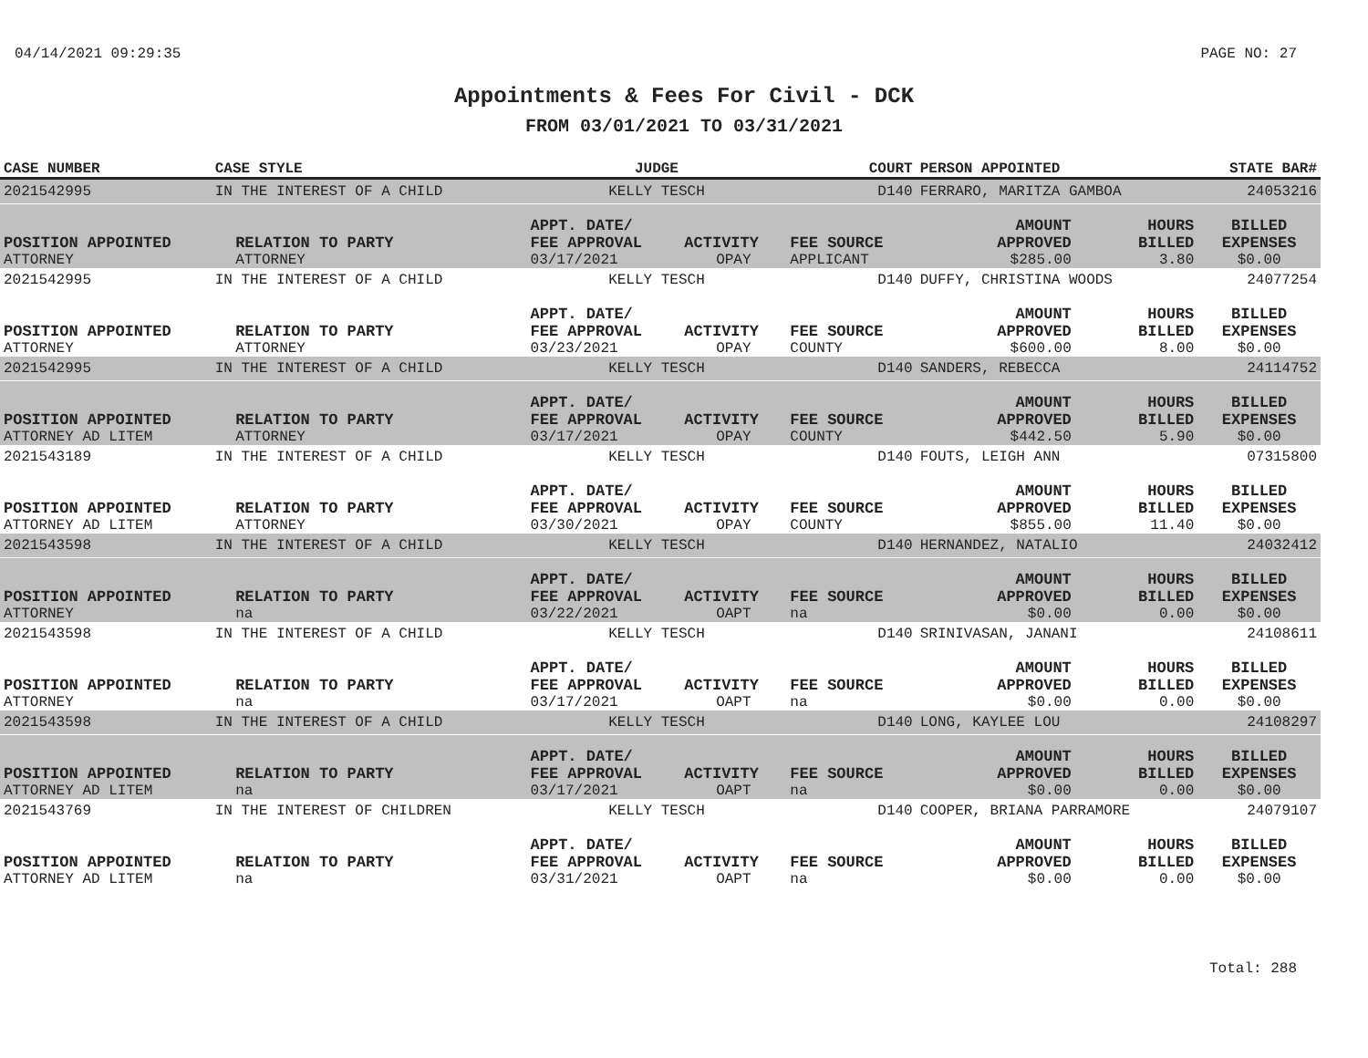04/14/2021 09:29:35 PAGE NO: 27
Appointments & Fees For Civil - DCK
FROM 03/01/2021 TO 03/31/2021
| CASE NUMBER | CASE STYLE | | JUDGE | | COURT | PERSON APPOINTED | | STATE BAR# |
| --- | --- | --- | --- | --- | --- | --- | --- | --- |
| 2021542995 | IN THE INTEREST OF A CHILD | | KELLY TESCH | | D140 | FERRARO, MARITZA GAMBOA | | 24053216 |
| | | | APPT. DATE/ | | | AMOUNT | HOURS | BILLED |
| POSITION APPOINTED | | RELATION TO PARTY | FEE APPROVAL | ACTIVITY | FEE SOURCE | APPROVED | BILLED | EXPENSES |
| ATTORNEY | | ATTORNEY | 03/17/2021 | OPAY | APPLICANT | $285.00 | 3.80 | $0.00 |
| 2021542995 | IN THE INTEREST OF A CHILD | | KELLY TESCH | | D140 | DUFFY, CHRISTINA WOODS | | 24077254 |
| | | | APPT. DATE/ | | | AMOUNT | HOURS | BILLED |
| POSITION APPOINTED | | RELATION TO PARTY | FEE APPROVAL | ACTIVITY | FEE SOURCE | APPROVED | BILLED | EXPENSES |
| ATTORNEY | | ATTORNEY | 03/23/2021 | OPAY | COUNTY | $600.00 | 8.00 | $0.00 |
| 2021542995 | IN THE INTEREST OF A CHILD | | KELLY TESCH | | D140 | SANDERS, REBECCA | | 24114752 |
| | | | APPT. DATE/ | | | AMOUNT | HOURS | BILLED |
| POSITION APPOINTED | | RELATION TO PARTY | FEE APPROVAL | ACTIVITY | FEE SOURCE | APPROVED | BILLED | EXPENSES |
| ATTORNEY AD LITEM | | ATTORNEY | 03/17/2021 | OPAY | COUNTY | $442.50 | 5.90 | $0.00 |
| 2021543189 | IN THE INTEREST OF A CHILD | | KELLY TESCH | | D140 | FOUTS, LEIGH ANN | | 07315800 |
| | | | APPT. DATE/ | | | AMOUNT | HOURS | BILLED |
| POSITION APPOINTED | | RELATION TO PARTY | FEE APPROVAL | ACTIVITY | FEE SOURCE | APPROVED | BILLED | EXPENSES |
| ATTORNEY AD LITEM | | ATTORNEY | 03/30/2021 | OPAY | COUNTY | $855.00 | 11.40 | $0.00 |
| 2021543598 | IN THE INTEREST OF A CHILD | | KELLY TESCH | | D140 | HERNANDEZ, NATALIO | | 24032412 |
| | | | APPT. DATE/ | | | AMOUNT | HOURS | BILLED |
| POSITION APPOINTED | | RELATION TO PARTY | FEE APPROVAL | ACTIVITY | FEE SOURCE | APPROVED | BILLED | EXPENSES |
| ATTORNEY | | na | 03/22/2021 | OAPT | na | $0.00 | 0.00 | $0.00 |
| 2021543598 | IN THE INTEREST OF A CHILD | | KELLY TESCH | | D140 | SRINIVASAN, JANANI | | 24108611 |
| | | | APPT. DATE/ | | | AMOUNT | HOURS | BILLED |
| POSITION APPOINTED | | RELATION TO PARTY | FEE APPROVAL | ACTIVITY | FEE SOURCE | APPROVED | BILLED | EXPENSES |
| ATTORNEY | | na | 03/17/2021 | OAPT | na | $0.00 | 0.00 | $0.00 |
| 2021543598 | IN THE INTEREST OF A CHILD | | KELLY TESCH | | D140 | LONG, KAYLEE LOU | | 24108297 |
| | | | APPT. DATE/ | | | AMOUNT | HOURS | BILLED |
| POSITION APPOINTED | | RELATION TO PARTY | FEE APPROVAL | ACTIVITY | FEE SOURCE | APPROVED | BILLED | EXPENSES |
| ATTORNEY AD LITEM | | na | 03/17/2021 | OAPT | na | $0.00 | 0.00 | $0.00 |
| 2021543769 | IN THE INTEREST OF CHILDREN | | KELLY TESCH | | D140 | COOPER, BRIANA PARRAMORE | | 24079107 |
| | | | APPT. DATE/ | | | AMOUNT | HOURS | BILLED |
| POSITION APPOINTED | | RELATION TO PARTY | FEE APPROVAL | ACTIVITY | FEE SOURCE | APPROVED | BILLED | EXPENSES |
| ATTORNEY AD LITEM | | na | 03/31/2021 | OAPT | na | $0.00 | 0.00 | $0.00 |
Total: 288